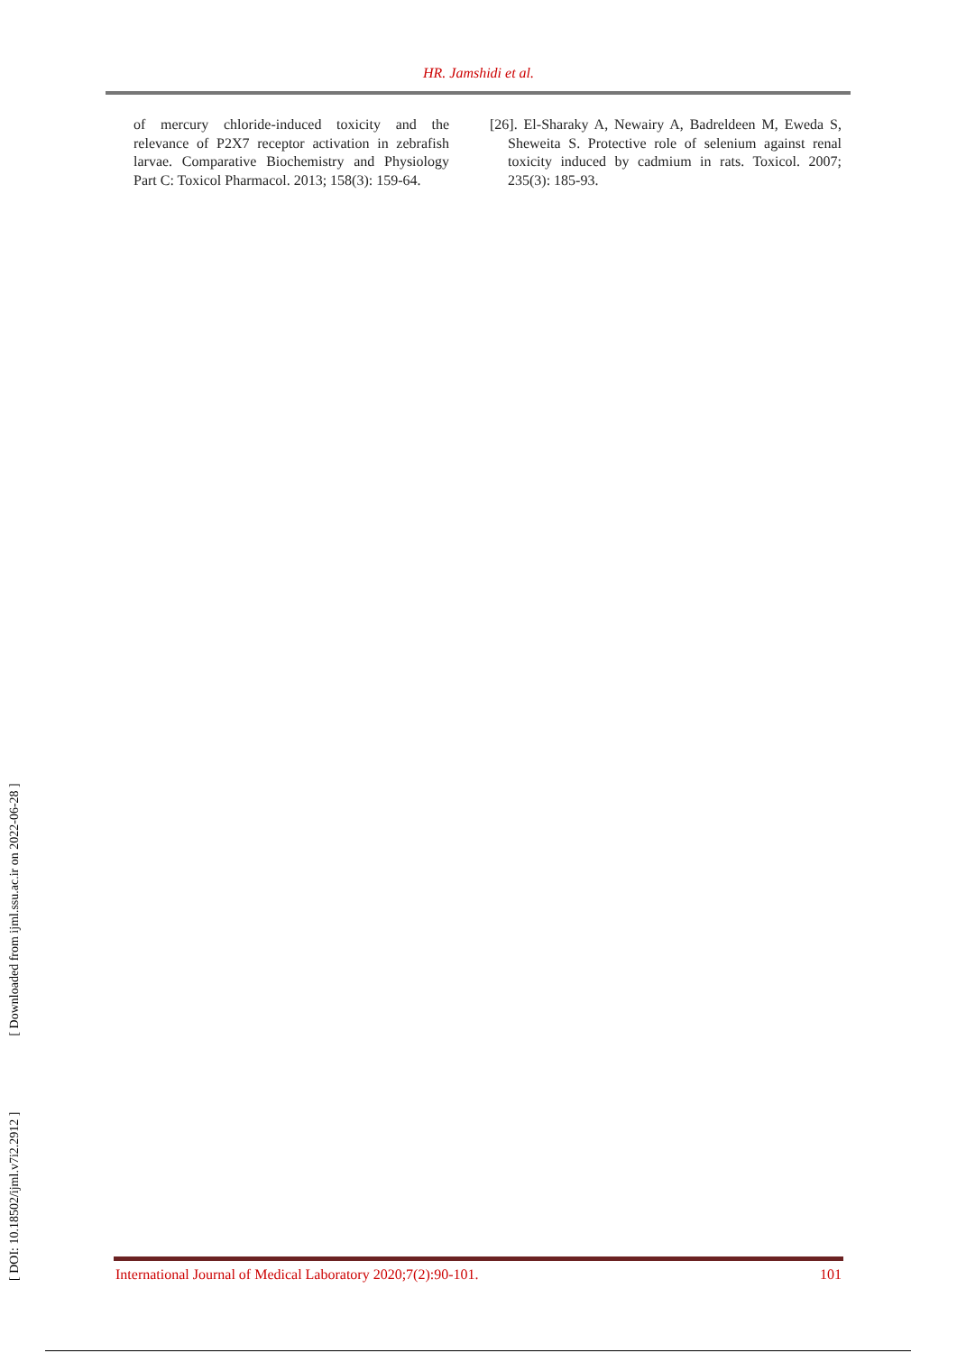HR. Jamshidi et al.
of mercury chloride-induced toxicity and the relevance of P2X7 receptor activation in zebrafish larvae. Comparative Biochemistry and Physiology Part C: Toxicol Pharmacol. 2013; 158(3): 159-64.
[26]. El-Sharaky A, Newairy A, Badreldeen M, Eweda S, Sheweita S. Protective role of selenium against renal toxicity induced by cadmium in rats. Toxicol. 2007; 235(3): 185-93.
[ DOI: 10.18502/ijml.v7i2.2912 ] [ Downloaded from ijml.ssu.ac.ir on 2022-06-28 ]
International Journal of Medical Laboratory 2020;7(2):90-101. 101